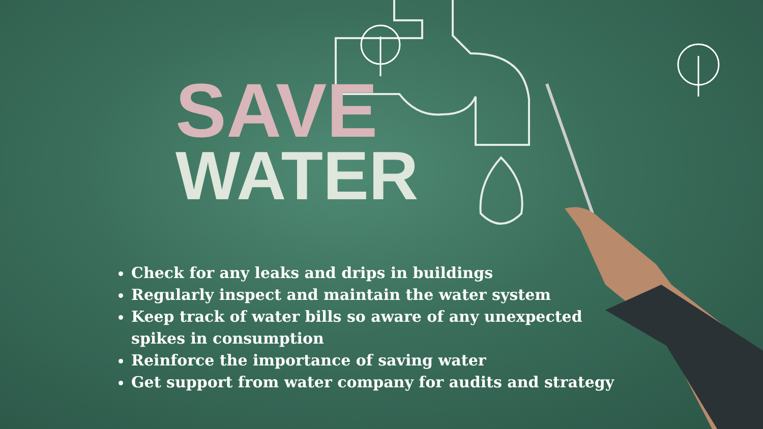SAVE
WATER
Check for any leaks and drips in buildings
Regularly inspect and maintain the water system
Keep track of water bills so aware of any unexpected spikes in consumption
Reinforce the importance of saving water
Get support from water company for audits and strategy